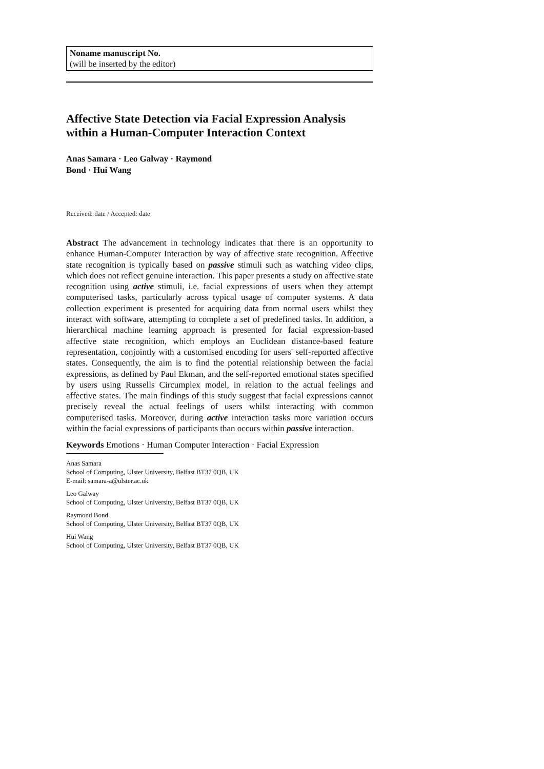Noname manuscript No.
(will be inserted by the editor)
Affective State Detection via Facial Expression Analysis within a Human-Computer Interaction Context
Anas Samara · Leo Galway · Raymond
Bond · Hui Wang
Received: date / Accepted: date
Abstract The advancement in technology indicates that there is an opportunity to enhance Human-Computer Interaction by way of affective state recognition. Affective state recognition is typically based on passive stimuli such as watching video clips, which does not reflect genuine interaction. This paper presents a study on affective state recognition using active stimuli, i.e. facial expressions of users when they attempt computerised tasks, particularly across typical usage of computer systems. A data collection experiment is presented for acquiring data from normal users whilst they interact with software, attempting to complete a set of predefined tasks. In addition, a hierarchical machine learning approach is presented for facial expression-based affective state recognition, which employs an Euclidean distance-based feature representation, conjointly with a customised encoding for users' self-reported affective states. Consequently, the aim is to find the potential relationship between the facial expressions, as defined by Paul Ekman, and the self-reported emotional states specified by users using Russells Circumplex model, in relation to the actual feelings and affective states. The main findings of this study suggest that facial expressions cannot precisely reveal the actual feelings of users whilst interacting with common computerised tasks. Moreover, during active interaction tasks more variation occurs within the facial expressions of participants than occurs within passive interaction.
Keywords Emotions · Human Computer Interaction · Facial Expression
Anas Samara
School of Computing, Ulster University, Belfast BT37 0QB, UK
E-mail: samara-a@ulster.ac.uk
Leo Galway
School of Computing, Ulster University, Belfast BT37 0QB, UK
Raymond Bond
School of Computing, Ulster University, Belfast BT37 0QB, UK
Hui Wang
School of Computing, Ulster University, Belfast BT37 0QB, UK